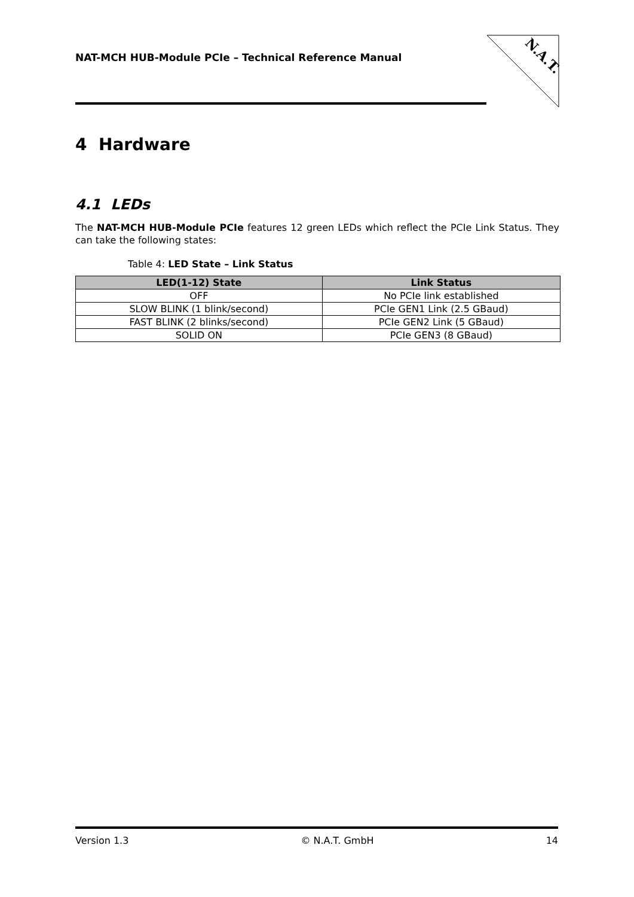NAT-MCH HUB-Module PCIe – Technical Reference Manual
N.A.T.
4 Hardware
4.1 LEDs
The NAT-MCH HUB-Module PCIe features 12 green LEDs which reflect the PCIe Link Status. They can take the following states:
Table 4: LED State – Link Status
| LED(1-12) State | Link Status |
| --- | --- |
| OFF | No PCIe link established |
| SLOW BLINK (1 blink/second) | PCIe GEN1 Link (2.5 GBaud) |
| FAST BLINK (2 blinks/second) | PCIe GEN2 Link (5 GBaud) |
| SOLID ON | PCIe GEN3 (8 GBaud) |
Version 1.3 © N.A.T. GmbH 14